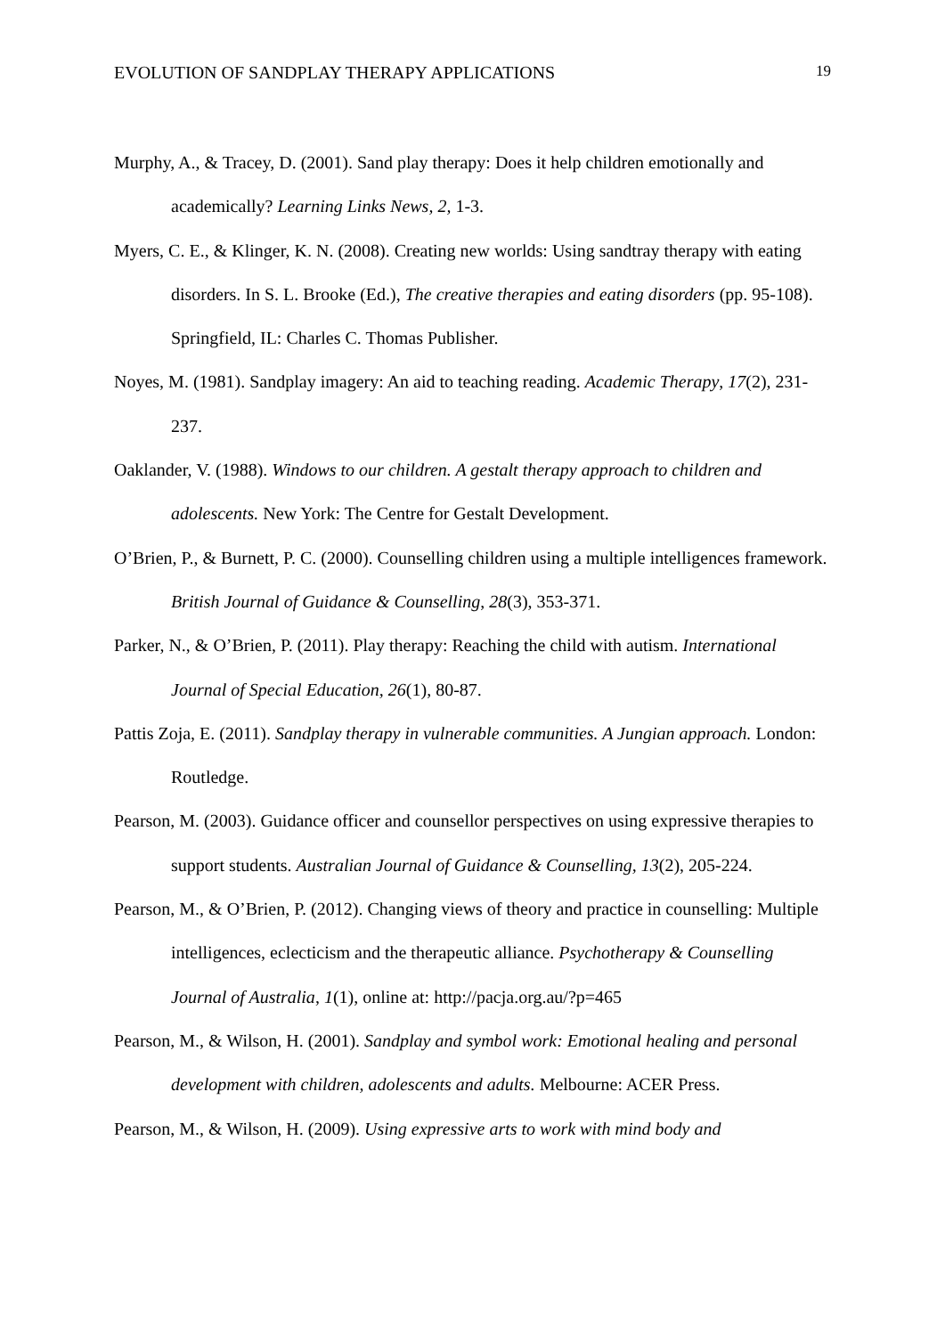EVOLUTION OF SANDPLAY THERAPY APPLICATIONS 19
Murphy, A., & Tracey, D. (2001). Sand play therapy: Does it help children emotionally and academically? Learning Links News, 2, 1-3.
Myers, C. E., & Klinger, K. N. (2008). Creating new worlds: Using sandtray therapy with eating disorders. In S. L. Brooke (Ed.), The creative therapies and eating disorders (pp. 95-108). Springfield, IL: Charles C. Thomas Publisher.
Noyes, M. (1981). Sandplay imagery: An aid to teaching reading. Academic Therapy, 17(2), 231-237.
Oaklander, V. (1988). Windows to our children. A gestalt therapy approach to children and adolescents. New York: The Centre for Gestalt Development.
O’Brien, P., & Burnett, P. C. (2000). Counselling children using a multiple intelligences framework. British Journal of Guidance & Counselling, 28(3), 353-371.
Parker, N., & O’Brien, P. (2011). Play therapy: Reaching the child with autism. International Journal of Special Education, 26(1), 80-87.
Pattis Zoja, E. (2011). Sandplay therapy in vulnerable communities. A Jungian approach. London: Routledge.
Pearson, M. (2003). Guidance officer and counsellor perspectives on using expressive therapies to support students. Australian Journal of Guidance & Counselling, 13(2), 205-224.
Pearson, M., & O’Brien, P. (2012). Changing views of theory and practice in counselling: Multiple intelligences, eclecticism and the therapeutic alliance. Psychotherapy & Counselling Journal of Australia, 1(1), online at: http://pacja.org.au/?p=465
Pearson, M., & Wilson, H. (2001). Sandplay and symbol work: Emotional healing and personal development with children, adolescents and adults. Melbourne: ACER Press.
Pearson, M., & Wilson, H. (2009). Using expressive arts to work with mind body and